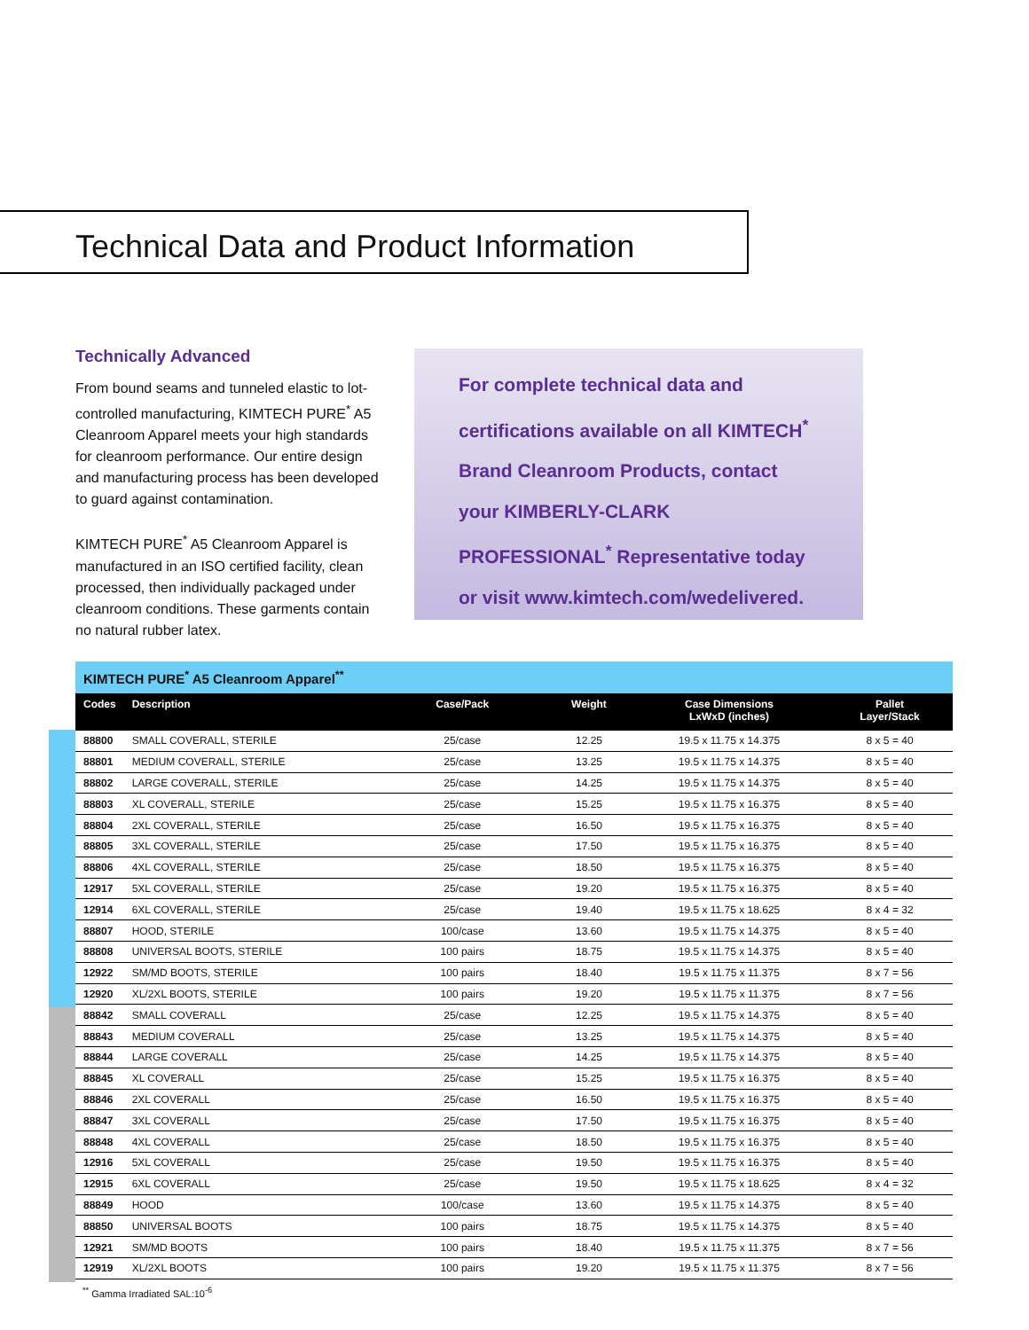Technical Data and Product Information
Technically Advanced
From bound seams and tunneled elastic to lot-controlled manufacturing, KIMTECH PURE<sup>*</sup> A5 Cleanroom Apparel meets your high standards for cleanroom performance. Our entire design and manufacturing process has been developed to guard against contamination.
KIMTECH PURE<sup>*</sup> A5 Cleanroom Apparel is manufactured in an ISO certified facility, clean processed, then individually packaged under cleanroom conditions. These garments contain no natural rubber latex.
For complete technical data and certifications available on all KIMTECH<sup>*</sup> Brand Cleanroom Products, contact your KIMBERLY-CLARK PROFESSIONAL<sup>*</sup> Representative today or visit www.kimtech.com/wedelivered.
KIMTECH PURE<sup>*</sup> A5 Cleanroom Apparel<sup>**</sup>
| Codes | Description | Case/Pack | | Weight | Case Dimensions LxWxD (inches) | Pallet Layer/Stack |
| --- | --- | --- | --- | --- | --- | --- |
| 88800 | SMALL COVERALL, STERILE | 25/case | | 12.25 | 19.5 x 11.75 x 14.375 | 8 x 5 = 40 |
| 88801 | MEDIUM COVERALL, STERILE | 25/case | | 13.25 | 19.5 x 11.75 x 14.375 | 8 x 5 = 40 |
| 88802 | LARGE COVERALL, STERILE | 25/case | | 14.25 | 19.5 x 11.75 x 14.375 | 8 x 5 = 40 |
| 88803 | XL COVERALL, STERILE | 25/case | | 15.25 | 19.5 x 11.75 x 16.375 | 8 x 5 = 40 |
| 88804 | 2XL COVERALL, STERILE | 25/case | | 16.50 | 19.5 x 11.75 x 16.375 | 8 x 5 = 40 |
| 88805 | 3XL COVERALL, STERILE | 25/case | | 17.50 | 19.5 x 11.75 x 16.375 | 8 x 5 = 40 |
| 88806 | 4XL COVERALL, STERILE | 25/case | | 18.50 | 19.5 x 11.75 x 16.375 | 8 x 5 = 40 |
| 12917 | 5XL COVERALL, STERILE | 25/case | | 19.20 | 19.5 x 11.75 x 16.375 | 8 x 5 = 40 |
| 12914 | 6XL COVERALL, STERILE | 25/case | | 19.40 | 19.5 x 11.75 x 18.625 | 8 x 4 = 32 |
| 88807 | HOOD, STERILE | 100/case | | 13.60 | 19.5 x 11.75 x 14.375 | 8 x 5 = 40 |
| 88808 | UNIVERSAL BOOTS, STERILE | 100 pairs | | 18.75 | 19.5 x 11.75 x 14.375 | 8 x 5 = 40 |
| 12922 | SM/MD BOOTS, STERILE | 100 pairs | | 18.40 | 19.5 x 11.75 x 11.375 | 8 x 7 = 56 |
| 12920 | XL/2XL BOOTS, STERILE | 100 pairs | | 19.20 | 19.5 x 11.75 x 11.375 | 8 x 7 = 56 |
| 88842 | SMALL COVERALL | 25/case | | 12.25 | 19.5 x 11.75 x 14.375 | 8 x 5 = 40 |
| 88843 | MEDIUM COVERALL | 25/case | | 13.25 | 19.5 x 11.75 x 14.375 | 8 x 5 = 40 |
| 88844 | LARGE COVERALL | 25/case | | 14.25 | 19.5 x 11.75 x 14.375 | 8 x 5 = 40 |
| 88845 | XL COVERALL | 25/case | | 15.25 | 19.5 x 11.75 x 16.375 | 8 x 5 = 40 |
| 88846 | 2XL COVERALL | 25/case | | 16.50 | 19.5 x 11.75 x 16.375 | 8 x 5 = 40 |
| 88847 | 3XL COVERALL | 25/case | | 17.50 | 19.5 x 11.75 x 16.375 | 8 x 5 = 40 |
| 88848 | 4XL COVERALL | 25/case | | 18.50 | 19.5 x 11.75 x 16.375 | 8 x 5 = 40 |
| 12916 | 5XL COVERALL | 25/case | | 19.50 | 19.5 x 11.75 x 16.375 | 8 x 5 = 40 |
| 12915 | 6XL COVERALL | 25/case | | 19.50 | 19.5 x 11.75 x 18.625 | 8 x 4 = 32 |
| 88849 | HOOD | 100/case | | 13.60 | 19.5 x 11.75 x 14.375 | 8 x 5 = 40 |
| 88850 | UNIVERSAL BOOTS | 100 pairs | | 18.75 | 19.5 x 11.75 x 14.375 | 8 x 5 = 40 |
| 12921 | SM/MD BOOTS | 100 pairs | | 18.40 | 19.5 x 11.75 x 11.375 | 8 x 7 = 56 |
| 12919 | XL/2XL BOOTS | 100 pairs | | 19.20 | 19.5 x 11.75 x 11.375 | 8 x 7 = 56 |
<sup>**</sup> Gamma Irradiated SAL:10<sup>-6</sup>